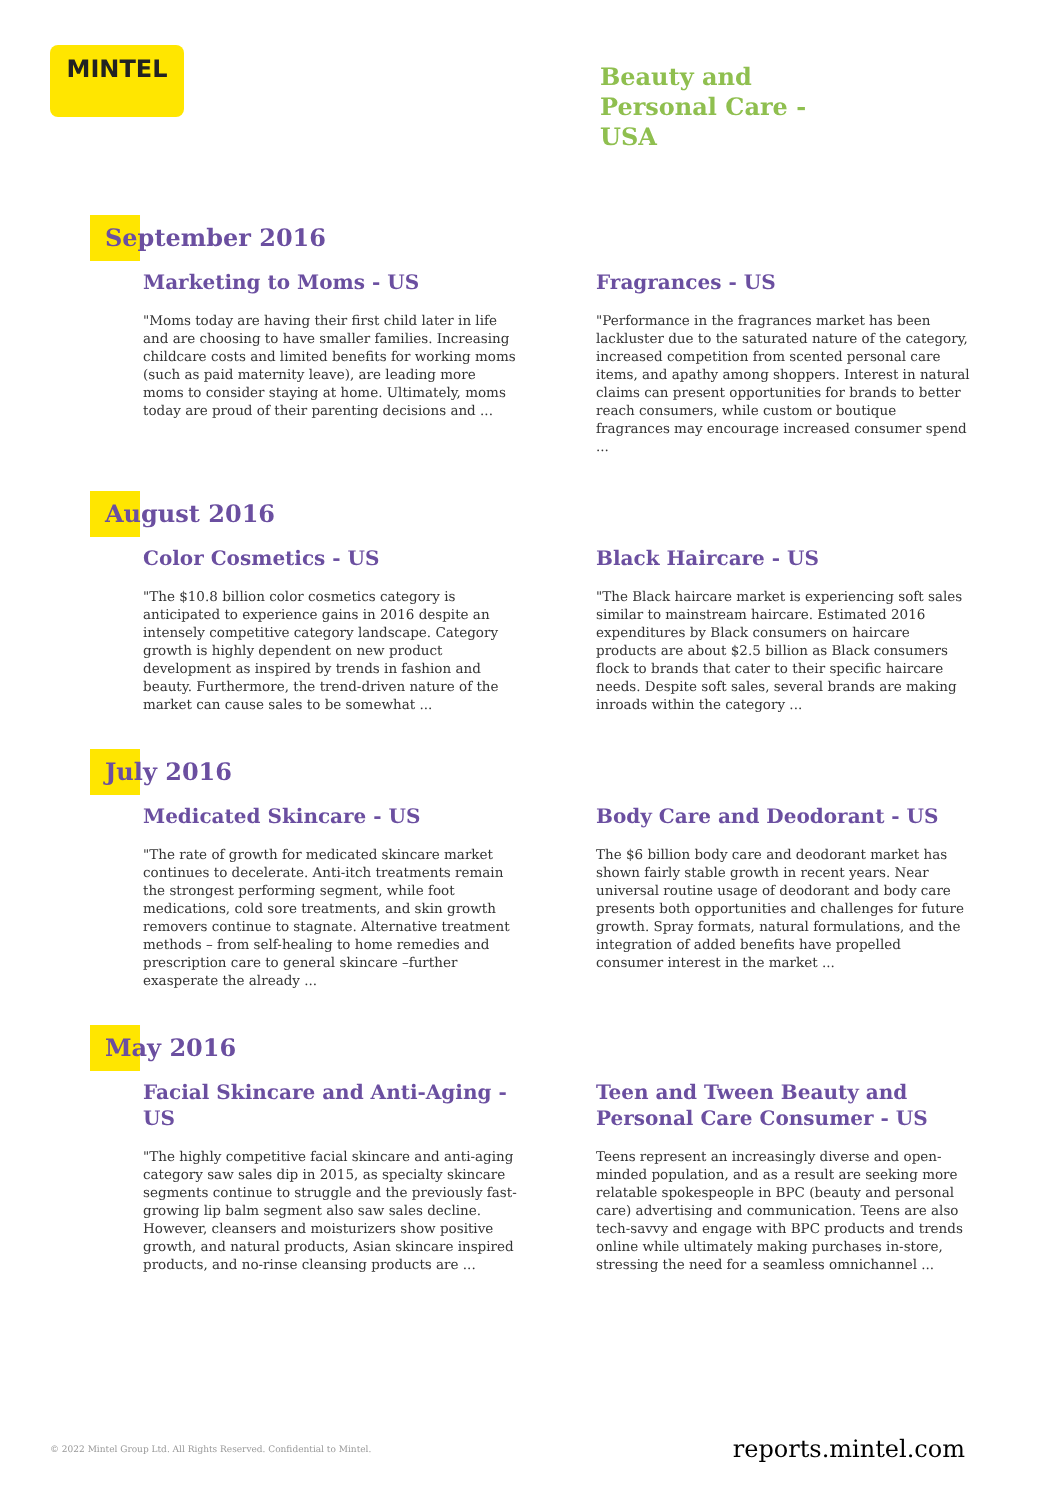MINTEL
Beauty and
Personal Care -
USA
September 2016
Marketing to Moms - US
"Moms today are having their first child later in life and are choosing to have smaller families. Increasing childcare costs and limited benefits for working moms (such as paid maternity leave), are leading more moms to consider staying at home. Ultimately, moms today are proud of their parenting decisions and ...
Fragrances - US
"Performance in the fragrances market has been lackluster due to the saturated nature of the category, increased competition from scented personal care items, and apathy among shoppers. Interest in natural claims can present opportunities for brands to better reach consumers, while custom or boutique fragrances may encourage increased consumer spend ...
August 2016
Color Cosmetics - US
"The $10.8 billion color cosmetics category is anticipated to experience gains in 2016 despite an intensely competitive category landscape. Category growth is highly dependent on new product development as inspired by trends in fashion and beauty. Furthermore, the trend-driven nature of the market can cause sales to be somewhat ...
Black Haircare - US
"The Black haircare market is experiencing soft sales similar to mainstream haircare. Estimated 2016 expenditures by Black consumers on haircare products are about $2.5 billion as Black consumers flock to brands that cater to their specific haircare needs. Despite soft sales, several brands are making inroads within the category ...
July 2016
Medicated Skincare - US
"The rate of growth for medicated skincare market continues to decelerate. Anti-itch treatments remain the strongest performing segment, while foot medications, cold sore treatments, and skin growth removers continue to stagnate. Alternative treatment methods – from self-healing to home remedies and prescription care to general skincare –further exasperate the already ...
Body Care and Deodorant - US
The $6 billion body care and deodorant market has shown fairly stable growth in recent years. Near universal routine usage of deodorant and body care presents both opportunities and challenges for future growth. Spray formats, natural formulations, and the integration of added benefits have propelled consumer interest in the market ...
May 2016
Facial Skincare and Anti-Aging - US
"The highly competitive facial skincare and anti-aging category saw sales dip in 2015, as specialty skincare segments continue to struggle and the previously fast-growing lip balm segment also saw sales decline. However, cleansers and moisturizers show positive growth, and natural products, Asian skincare inspired products, and no-rinse cleansing products are ...
Teen and Tween Beauty and Personal Care Consumer - US
Teens represent an increasingly diverse and open-minded population, and as a result are seeking more relatable spokespeople in BPC (beauty and personal care) advertising and communication. Teens are also tech-savvy and engage with BPC products and trends online while ultimately making purchases in-store, stressing the need for a seamless omnichannel ...
© 2022 Mintel Group Ltd. All Rights Reserved. Confidential to Mintel. reports.mintel.com